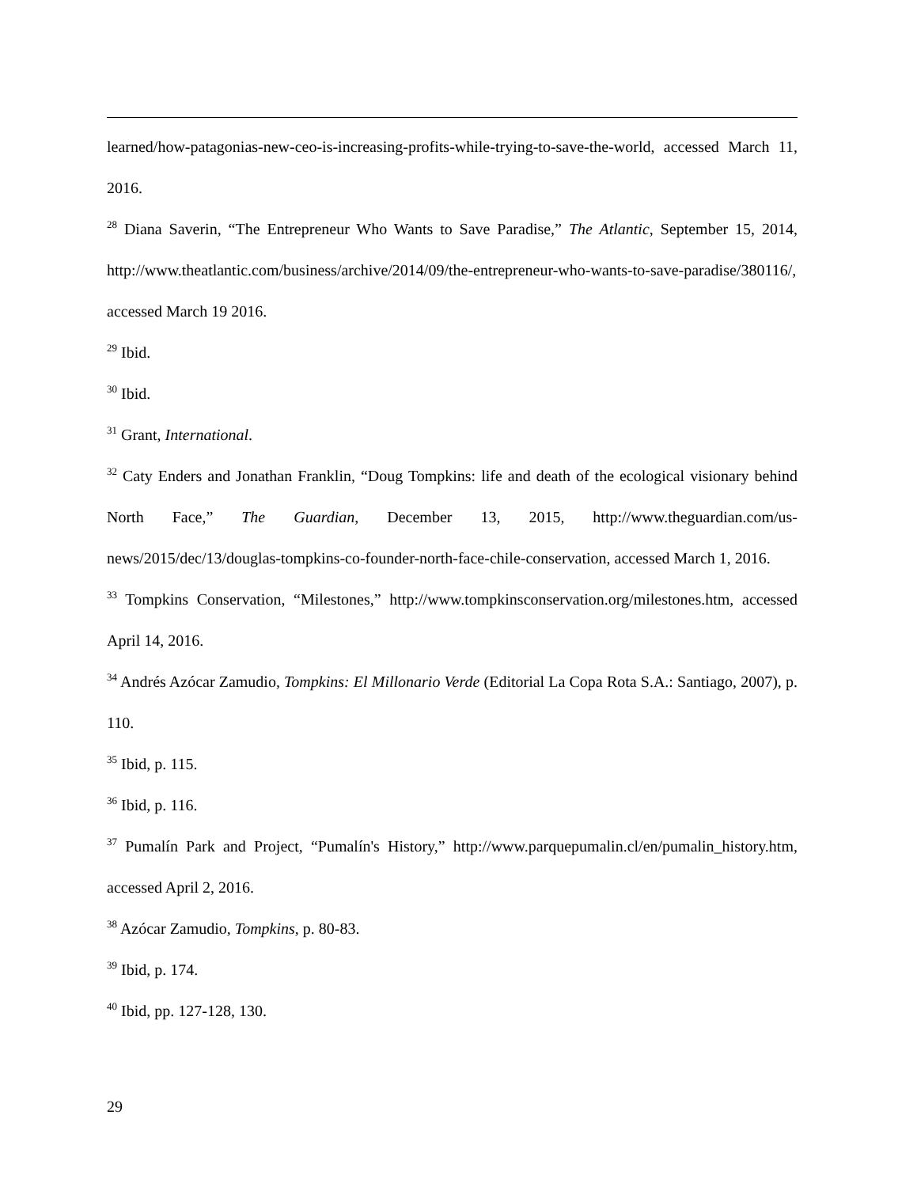learned/how-patagonias-new-ceo-is-increasing-profits-while-trying-to-save-the-world, accessed March 11, 2016.
<sup>28</sup> Diana Saverin, “The Entrepreneur Who Wants to Save Paradise,” The Atlantic, September 15, 2014, http://www.theatlantic.com/business/archive/2014/09/the-entrepreneur-who-wants-to-save-paradise/380116/, accessed March 19 2016.
<sup>29</sup> Ibid.
<sup>30</sup> Ibid.
<sup>31</sup> Grant, International.
<sup>32</sup> Caty Enders and Jonathan Franklin, “Doug Tompkins: life and death of the ecological visionary behind North Face,” The Guardian, December 13, 2015, http://www.theguardian.com/us-news/2015/dec/13/douglas-tompkins-co-founder-north-face-chile-conservation, accessed March 1, 2016.
<sup>33</sup> Tompkins Conservation, “Milestones,” http://www.tompkinsconservation.org/milestones.htm, accessed April 14, 2016.
<sup>34</sup> Andrés Azócar Zamudio, Tompkins: El Millonario Verde (Editorial La Copa Rota S.A.: Santiago, 2007), p. 110.
<sup>35</sup> Ibid, p. 115.
<sup>36</sup> Ibid, p. 116.
<sup>37</sup> Pumalín Park and Project, “Pumalín's History,” http://www.parquepumalin.cl/en/pumalin_history.htm, accessed April 2, 2016.
<sup>38</sup> Azócar Zamudio, Tompkins, p. 80-83.
<sup>39</sup> Ibid, p. 174.
<sup>40</sup> Ibid, pp. 127-128, 130.
29